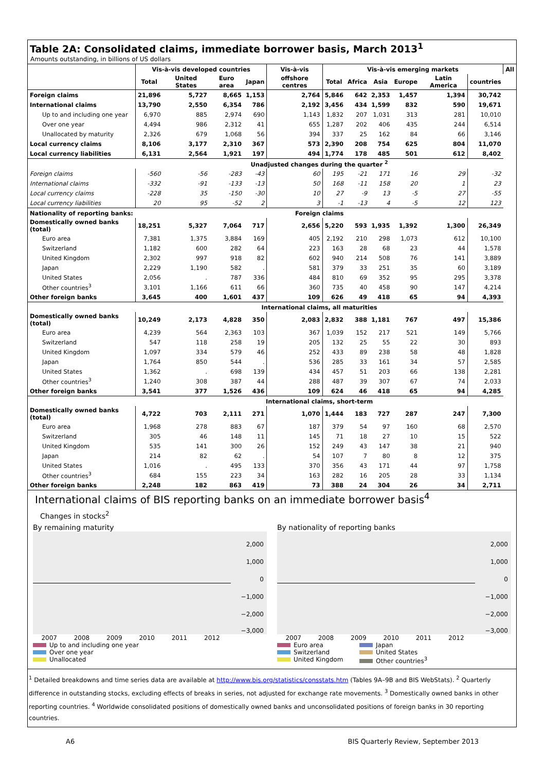Table 2A: Consolidated claims, immediate borrower basis, March 2013<sup>1</sup>
Amounts outstanding, in billions of US dollars
| | Vis-à-vis developed countries | | | | Vis-à-vis | Vis-à-vis emerging markets | | | | | | All |
| --- | --- | --- | --- | --- | --- | --- | --- | --- | --- | --- | --- | --- |
| | Total | United States | Euro area | Japan | offshore centres | Total | Africa | Asia | Europe | Latin America | countries | |
| Foreign claims | 21,896 | 5,727 | 8,665 | 1,153 | 2,764 | 5,846 | 642 | 2,353 | 1,457 | 1,394 | 30,742 | |
| International claims | 13,790 | 2,550 | 6,354 | 786 | 2,192 | 3,456 | 434 | 1,599 | 832 | 590 | 19,671 | |
| Up to and including one year | 6,970 | 885 | 2,974 | 690 | 1,143 | 1,832 | 207 | 1,031 | 313 | 281 | 10,010 | |
| Over one year | 4,494 | 986 | 2,312 | 41 | 655 | 1,287 | 202 | 406 | 435 | 244 | 6,514 | |
| Unallocated by maturity | 2,326 | 679 | 1,068 | 56 | 394 | 337 | 25 | 162 | 84 | 66 | 3,146 | |
| Local currency claims | 8,106 | 3,177 | 2,310 | 367 | 573 | 2,390 | 208 | 754 | 625 | 804 | 11,070 | |
| Local currency liabilities | 6,131 | 2,564 | 1,921 | 197 | 494 | 1,774 | 178 | 485 | 501 | 612 | 8,402 | |
| | Unadjusted changes during the quarter <sup>2</sup> | | | | | | | | | | | |
| Foreign claims | -560 | -56 | -283 | -43 | 60 | 195 | -21 | 171 | 16 | 29 | -32 | |
| International claims | -332 | -91 | -133 | -13 | 50 | 168 | -11 | 158 | 20 | 1 | 23 | |
| Local currency claims | -228 | 35 | -150 | -30 | 10 | 27 | -9 | 13 | -5 | 27 | -55 | |
| Local currency liabilities | 20 | 95 | -52 | 2 | 3 | -1 | -13 | 4 | -5 | 12 | 123 | |
| Nationality of reporting banks: | Foreign claims | | | | | | | | | | | |
| Domestically owned banks (total) | 18,251 | 5,327 | 7,064 | 717 | 2,656 | 5,220 | 593 | 1,935 | 1,392 | 1,300 | 26,349 | |
| Euro area | 7,381 | 1,375 | 3,884 | 169 | 405 | 2,192 | 210 | 298 | 1,073 | 612 | 10,100 | |
| Switzerland | 1,182 | 600 | 282 | 64 | 223 | 163 | 28 | 68 | 23 | 44 | 1,578 | |
| United Kingdom | 2,302 | 997 | 918 | 82 | 602 | 940 | 214 | 508 | 76 | 141 | 3,889 | |
| Japan | 2,229 | 1,190 | 582 | . | 581 | 379 | 33 | 251 | 35 | 60 | 3,189 | |
| United States | 2,056 | . | 787 | 336 | 484 | 810 | 69 | 352 | 95 | 295 | 3,378 | |
| Other countries<sup>3</sup> | 3,101 | 1,166 | 611 | 66 | 360 | 735 | 40 | 458 | 90 | 147 | 4,214 | |
| Other foreign banks | 3,645 | 400 | 1,601 | 437 | 109 | 626 | 49 | 418 | 65 | 94 | 4,393 | |
| | International claims, all maturities | | | | | | | | | | | |
| Domestically owned banks (total) | 10,249 | 2,173 | 4,828 | 350 | 2,083 | 2,832 | 388 | 1,181 | 767 | 497 | 15,386 | |
| Euro area | 4,239 | 564 | 2,363 | 103 | 367 | 1,039 | 152 | 217 | 521 | 149 | 5,766 | |
| Switzerland | 547 | 118 | 258 | 19 | 205 | 132 | 25 | 55 | 22 | 30 | 893 | |
| United Kingdom | 1,097 | 334 | 579 | 46 | 252 | 433 | 89 | 238 | 58 | 48 | 1,828 | |
| Japan | 1,764 | 850 | 544 | . | 536 | 285 | 33 | 161 | 34 | 57 | 2,585 | |
| United States | 1,362 | . | 698 | 139 | 434 | 457 | 51 | 203 | 66 | 138 | 2,281 | |
| Other countries<sup>3</sup> | 1,240 | 308 | 387 | 44 | 288 | 487 | 39 | 307 | 67 | 74 | 2,033 | |
| Other foreign banks | 3,541 | 377 | 1,526 | 436 | 109 | 624 | 46 | 418 | 65 | 94 | 4,285 | |
| | International claims, short-term | | | | | | | | | | | |
| Domestically owned banks (total) | 4,722 | 703 | 2,111 | 271 | 1,070 | 1,444 | 183 | 727 | 287 | 247 | 7,300 | |
| Euro area | 1,968 | 278 | 883 | 67 | 187 | 379 | 54 | 97 | 160 | 68 | 2,570 | |
| Switzerland | 305 | 46 | 148 | 11 | 145 | 71 | 18 | 27 | 10 | 15 | 522 | |
| United Kingdom | 535 | 141 | 300 | 26 | 152 | 249 | 43 | 147 | 38 | 21 | 940 | |
| Japan | 214 | 82 | 62 | . | 54 | 107 | 7 | 80 | 8 | 12 | 375 | |
| United States | 1,016 | . | 495 | 133 | 370 | 356 | 43 | 171 | 44 | 97 | 1,758 | |
| Other countries<sup>3</sup> | 684 | 155 | 223 | 34 | 163 | 282 | 16 | 205 | 28 | 33 | 1,134 | |
| Other foreign banks | 2,248 | 182 | 863 | 419 | 73 | 388 | 24 | 304 | 26 | 34 | 2,711 | |
International claims of BIS reporting banks on an immediate borrower basis<sup>4</sup>
Changes in stocks<sup>2</sup>
By remaining maturity
2,000
1,000
0
−1,000
−2,000
−3,000
2007 2008 2009 2010 2011 2012
Up to and including one year
Over one year
Unallocated
By nationality of reporting banks
2,000
1,000
0
−1,000
−2,000
−3,000
2007 2008 2009 2010 2011 2012
Euro area
Japan
Switzerland
United States
United Kingdom
Other countries<sup>3</sup>
<sup>1</sup> Detailed breakdowns and time series data are available at http://www.bis.org/statistics/consstats.htm (Tables 9A–9B and BIS WebStats). <sup>2</sup> Quarterly difference in outstanding stocks, excluding effects of breaks in series, not adjusted for exchange rate movements. <sup>3</sup> Domestically owned banks in other reporting countries. <sup>4</sup> Worldwide consolidated positions of domestically owned banks and unconsolidated positions of foreign banks in 30 reporting countries.
A6 BIS Quarterly Review, September 2013